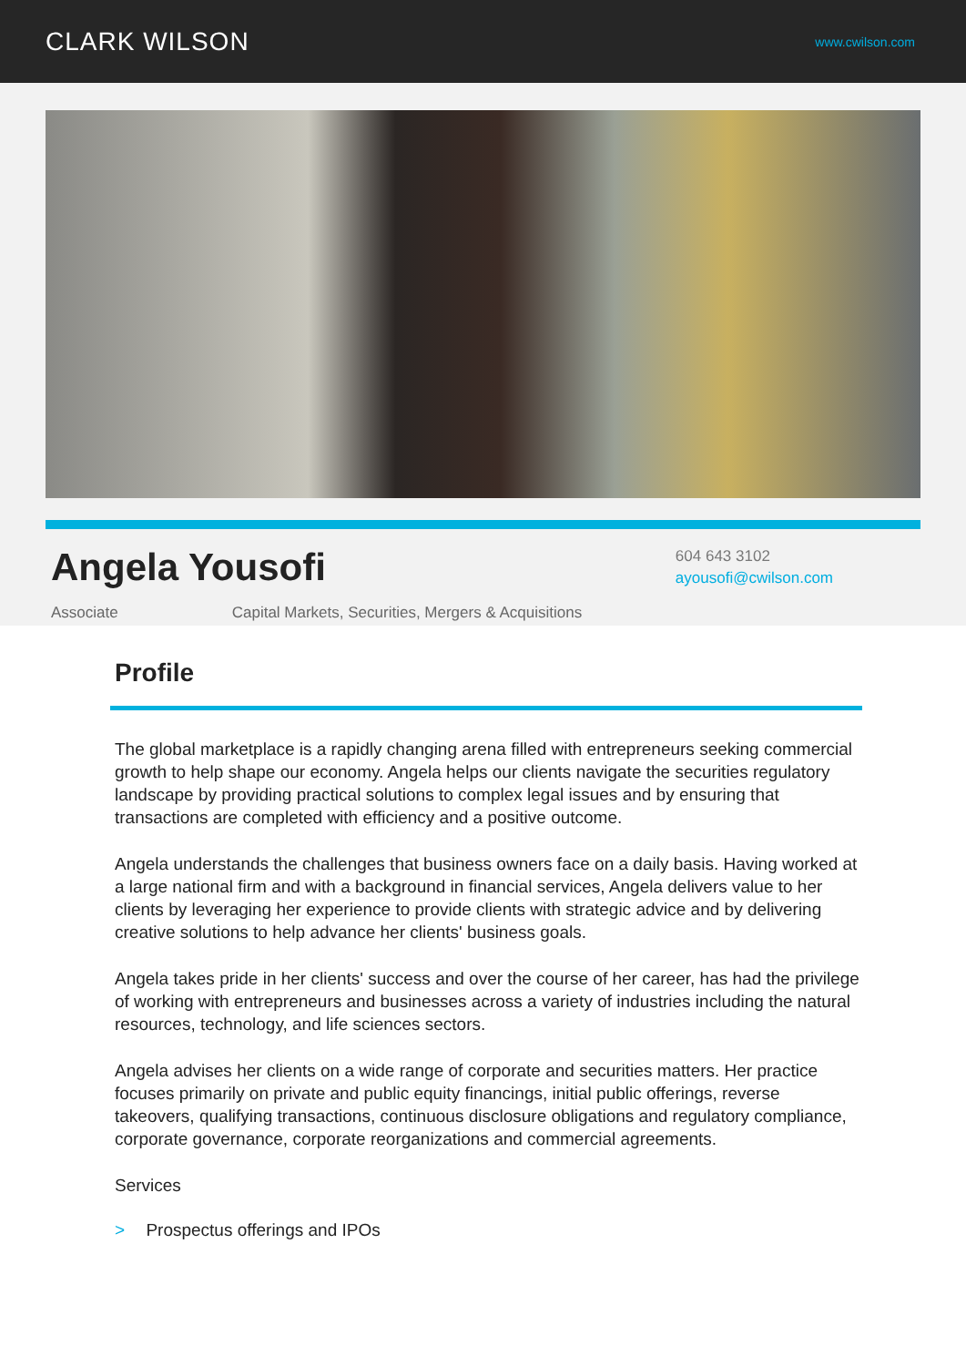CLARK WILSON
www.cwilson.com
Angela Yousofi
604 643 3102
ayousofi@cwilson.com
Associate Capital Markets, Securities, Mergers & Acquisitions
Profile
The global marketplace is a rapidly changing arena filled with entrepreneurs seeking commercial growth to help shape our economy. Angela helps our clients navigate the securities regulatory landscape by providing practical solutions to complex legal issues and by ensuring that transactions are completed with efficiency and a positive outcome.
Angela understands the challenges that business owners face on a daily basis. Having worked at a large national firm and with a background in financial services, Angela delivers value to her clients by leveraging her experience to provide clients with strategic advice and by delivering creative solutions to help advance her clients' business goals.
Angela takes pride in her clients' success and over the course of her career, has had the privilege of working with entrepreneurs and businesses across a variety of industries including the natural resources, technology, and life sciences sectors.
Angela advises her clients on a wide range of corporate and securities matters. Her practice focuses primarily on private and public equity financings, initial public offerings, reverse takeovers, qualifying transactions, continuous disclosure obligations and regulatory compliance, corporate governance, corporate reorganizations and commercial agreements.
Services
> Prospectus offerings and IPOs